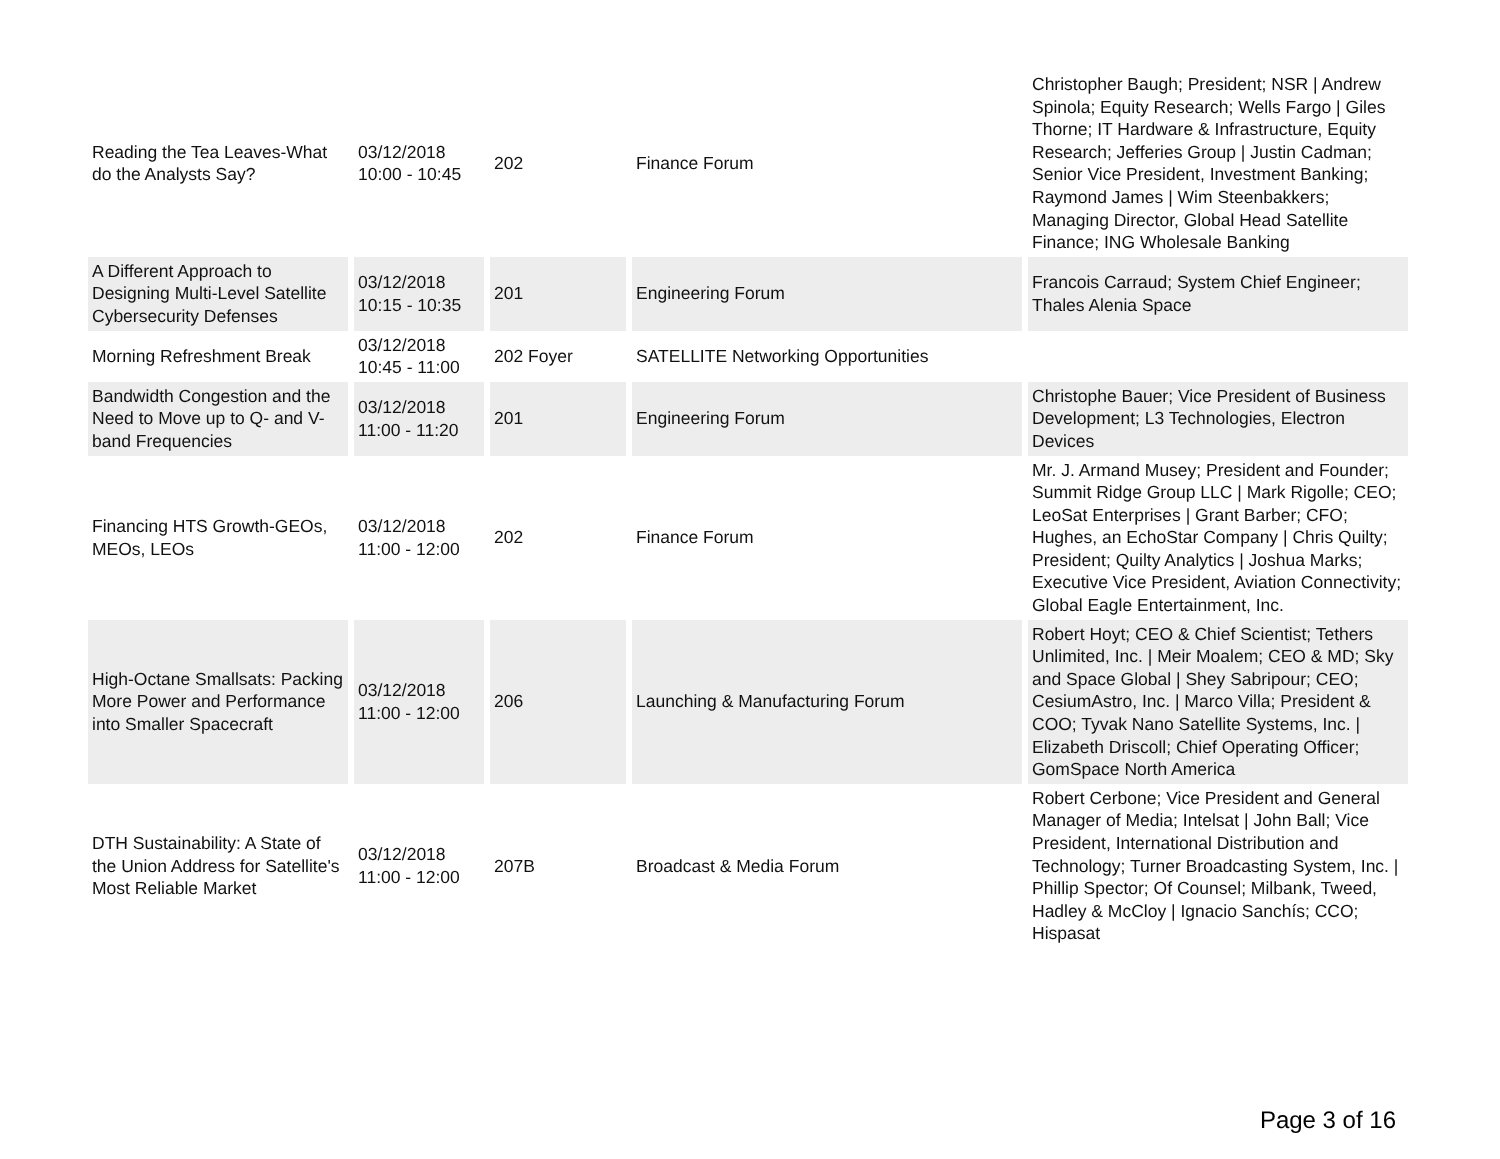| Reading the Tea Leaves-What do the Analysts Say? | 03/12/2018 10:00 - 10:45 | 202 | Finance Forum | Christopher Baugh; President; NSR / Andrew Spinola; Equity Research; Wells Fargo / Giles Thorne; IT Hardware & Infrastructure, Equity Research; Jefferies Group / Justin Cadman; Senior Vice President, Investment Banking; Raymond James / Wim Steenbakkers; Managing Director, Global Head Satellite Finance; ING Wholesale Banking |
| A Different Approach to Designing Multi-Level Satellite Cybersecurity Defenses | 03/12/2018 10:15 - 10:35 | 201 | Engineering Forum | Francois Carraud; System Chief Engineer; Thales Alenia Space |
| Morning Refreshment Break | 03/12/2018 10:45 - 11:00 | 202 Foyer | SATELLITE Networking Opportunities | |
| Bandwidth Congestion and the Need to Move up to Q- and V-band Frequencies | 03/12/2018 11:00 - 11:20 | 201 | Engineering Forum | Christophe Bauer; Vice President of Business Development; L3 Technologies, Electron Devices |
| Financing HTS Growth-GEOs, MEOs, LEOs | 03/12/2018 11:00 - 12:00 | 202 | Finance Forum | Mr. J. Armand Musey; President and Founder; Summit Ridge Group LLC / Mark Rigolle; CEO; LeoSat Enterprises / Grant Barber; CFO; Hughes, an EchoStar Company / Chris Quilty; President; Quilty Analytics / Joshua Marks; Executive Vice President, Aviation Connectivity; Global Eagle Entertainment, Inc. |
| High-Octane Smallsats: Packing More Power and Performance into Smaller Spacecraft | 03/12/2018 11:00 - 12:00 | 206 | Launching & Manufacturing Forum | Robert Hoyt; CEO & Chief Scientist; Tethers Unlimited, Inc. / Meir Moalem; CEO & MD; Sky and Space Global / Shey Sabripour; CEO; CesiumAstro, Inc. / Marco Villa; President & COO; Tyvak Nano Satellite Systems, Inc. / Elizabeth Driscoll; Chief Operating Officer; GomSpace North America |
| DTH Sustainability: A State of the Union Address for Satellite's Most Reliable Market | 03/12/2018 11:00 - 12:00 | 207B | Broadcast & Media Forum | Robert Cerbone; Vice President and General Manager of Media; Intelsat / John Ball; Vice President, International Distribution and Technology; Turner Broadcasting System, Inc. / Phillip Spector; Of Counsel; Milbank, Tweed, Hadley & McCloy / Ignacio Sanchís; CCO; Hispasat |
Page 3 of 16